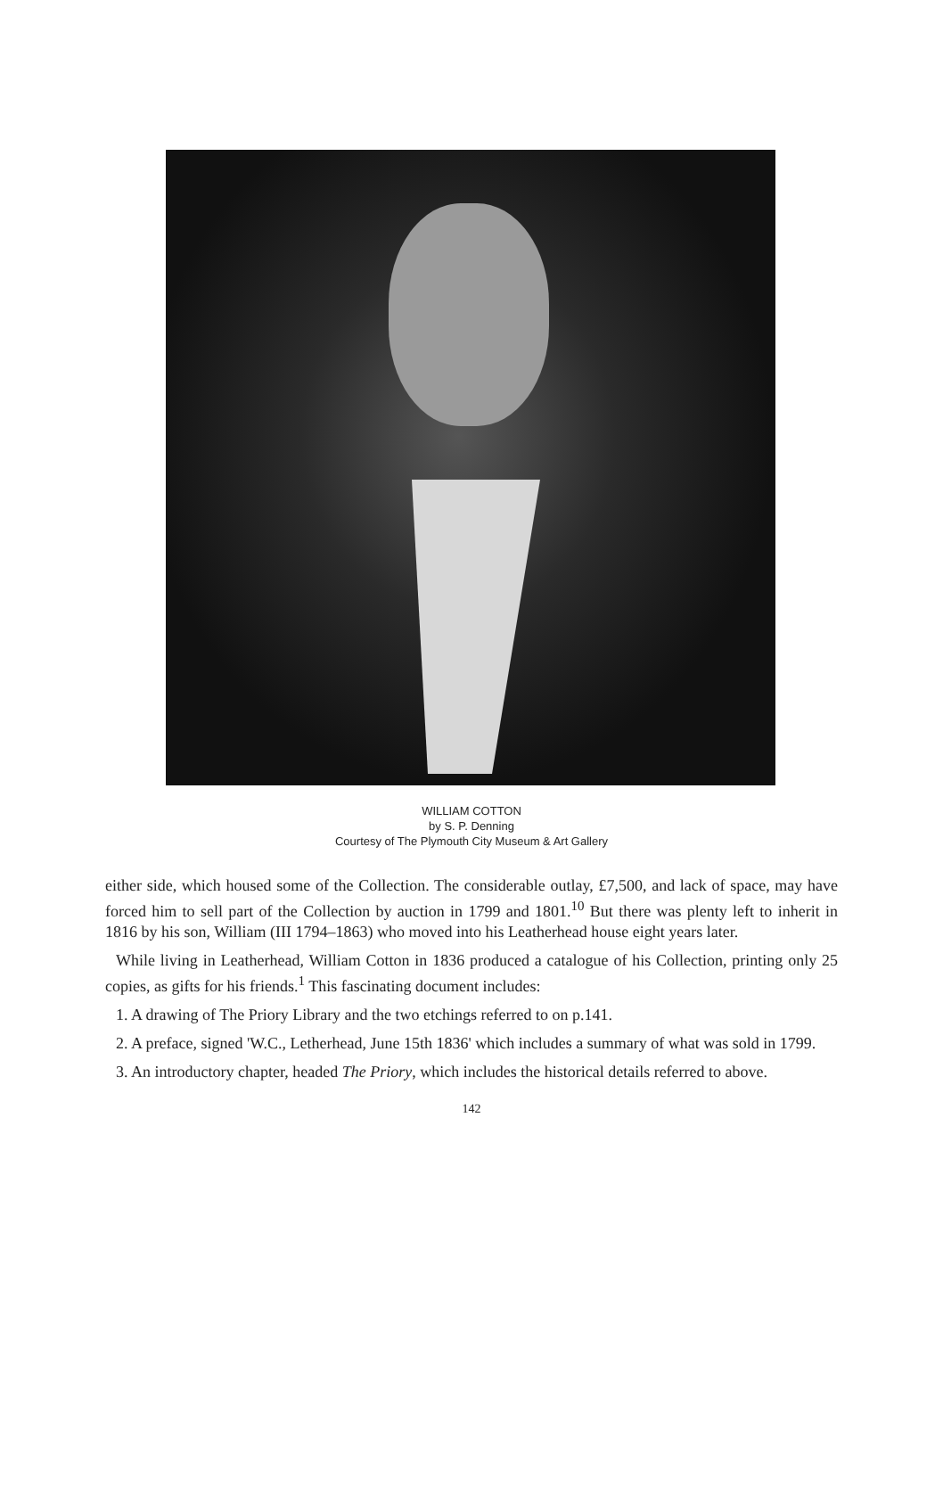WILLIAM COTTON
by S. P. Denning
Courtesy of The Plymouth City Museum & Art Gallery
either side, which housed some of the Collection. The considerable outlay, £7,500, and lack of space, may have forced him to sell part of the Collection by auction in 1799 and 1801.<sup>10</sup> But there was plenty left to inherit in 1816 by his son, William (III 1794–1863) who moved into his Leatherhead house eight years later.
While living in Leatherhead, William Cotton in 1836 produced a catalogue of his Collection, printing only 25 copies, as gifts for his friends.<sup>1</sup> This fascinating document includes:
1. A drawing of The Priory Library and the two etchings referred to on p.141.
2. A preface, signed 'W.C., Letherhead, June 15th 1836' which includes a summary of what was sold in 1799.
3. An introductory chapter, headed The Priory, which includes the historical details referred to above.
142